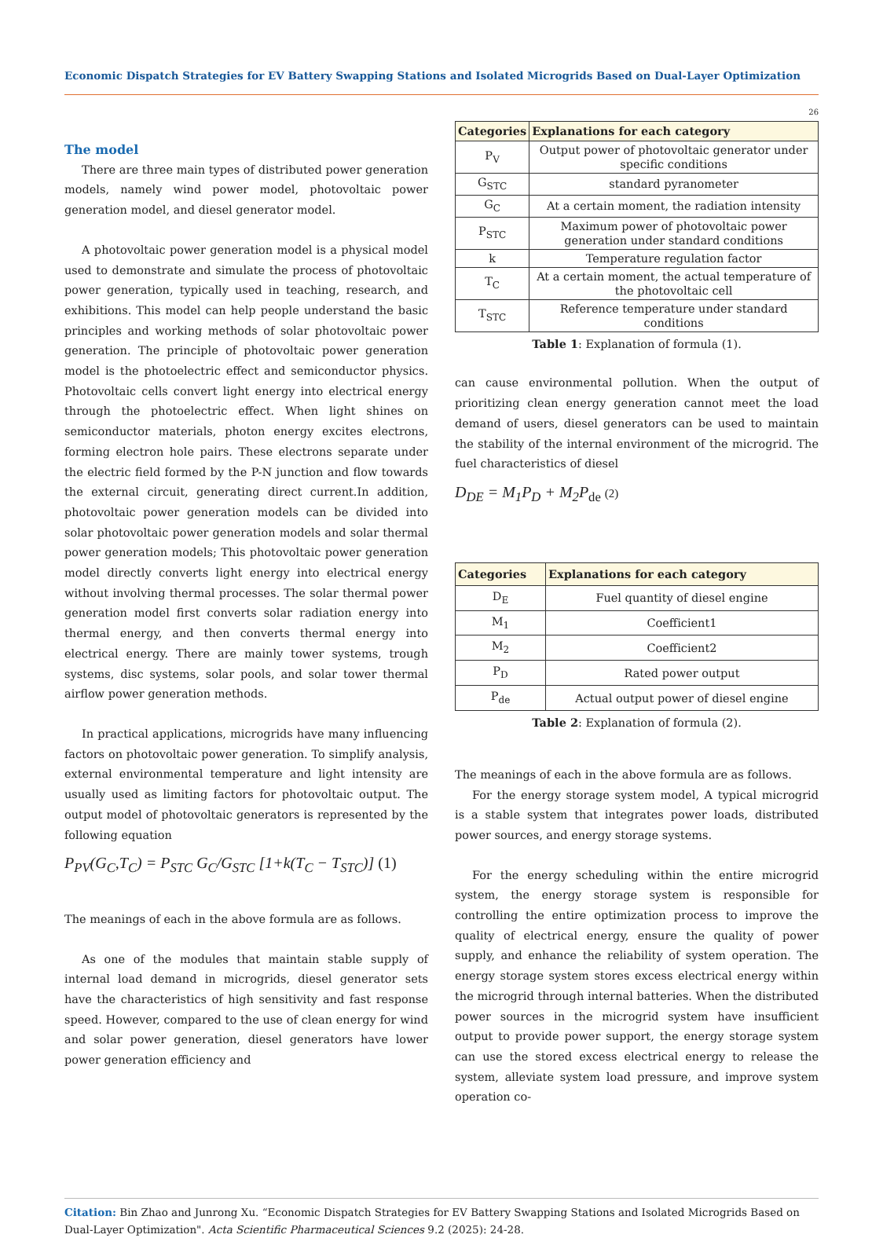Economic Dispatch Strategies for EV Battery Swapping Stations and Isolated Microgrids Based on Dual-Layer Optimization
26
The model
There are three main types of distributed power generation models, namely wind power model, photovoltaic power generation model, and diesel generator model.
A photovoltaic power generation model is a physical model used to demonstrate and simulate the process of photovoltaic power generation, typically used in teaching, research, and exhibitions. This model can help people understand the basic principles and working methods of solar photovoltaic power generation. The principle of photovoltaic power generation model is the photoelectric effect and semiconductor physics. Photovoltaic cells convert light energy into electrical energy through the photoelectric effect. When light shines on semiconductor materials, photon energy excites electrons, forming electron hole pairs. These electrons separate under the electric field formed by the P-N junction and flow towards the external circuit, generating direct current.In addition, photovoltaic power generation models can be divided into solar photovoltaic power generation models and solar thermal power generation models; This photovoltaic power generation model directly converts light energy into electrical energy without involving thermal processes. The solar thermal power generation model first converts solar radiation energy into thermal energy, and then converts thermal energy into electrical energy. There are mainly tower systems, trough systems, disc systems, solar pools, and solar tower thermal airflow power generation methods.
In practical applications, microgrids have many influencing factors on photovoltaic power generation. To simplify analysis, external environmental temperature and light intensity are usually used as limiting factors for photovoltaic output. The output model of photovoltaic generators is represented by the following equation
P<sub>PV</sub>(G<sub>C</sub>,T<sub>C</sub>) = P<sub>STC</sub> G<sub>C</sub>/G<sub>STC</sub> [1+k(T<sub>C</sub> − T<sub>STC</sub>)] (1)
The meanings of each in the above formula are as follows.
As one of the modules that maintain stable supply of internal load demand in microgrids, diesel generator sets have the characteristics of high sensitivity and fast response speed. However, compared to the use of clean energy for wind and solar power generation, diesel generators have lower power generation efficiency and
| Categories | Explanations for each category |
| --- | --- |
| P<sub>V</sub> | Output power of photovoltaic generator under specific conditions |
| G<sub>STC</sub> | standard pyranometer |
| G<sub>C</sub> | At a certain moment, the radiation intensity |
| P<sub>STC</sub> | Maximum power of photovoltaic power generation under standard conditions |
| k | Temperature regulation factor |
| T<sub>C</sub> | At a certain moment, the actual temperature of the photovoltaic cell |
| T<sub>STC</sub> | Reference temperature under standard conditions |
Table 1: Explanation of formula (1).
can cause environmental pollution. When the output of prioritizing clean energy generation cannot meet the load demand of users, diesel generators can be used to maintain the stability of the internal environment of the microgrid. The fuel characteristics of diesel
D<sub>DE</sub> = M<sub>1</sub>P<sub>D</sub> + M<sub>2</sub>P<sub>de</sub> (2)
| Categories | Explanations for each category |
| --- | --- |
| D<sub>E</sub> | Fuel quantity of diesel engine |
| M<sub>1</sub> | Coefficient1 |
| M<sub>2</sub> | Coefficient2 |
| P<sub>D</sub> | Rated power output |
| P<sub>de</sub> | Actual output power of diesel engine |
Table 2: Explanation of formula (2).
The meanings of each in the above formula are as follows.
For the energy storage system model, A typical microgrid is a stable system that integrates power loads, distributed power sources, and energy storage systems.
For the energy scheduling within the entire microgrid system, the energy storage system is responsible for controlling the entire optimization process to improve the quality of electrical energy, ensure the quality of power supply, and enhance the reliability of system operation. The energy storage system stores excess electrical energy within the microgrid through internal batteries. When the distributed power sources in the microgrid system have insufficient output to provide power support, the energy storage system can use the stored excess electrical energy to release the system, alleviate system load pressure, and improve system operation co-
Citation: Bin Zhao and Junrong Xu. “Economic Dispatch Strategies for EV Battery Swapping Stations and Isolated Microgrids Based on Dual-Layer Optimization". Acta Scientific Pharmaceutical Sciences 9.2 (2025): 24-28.